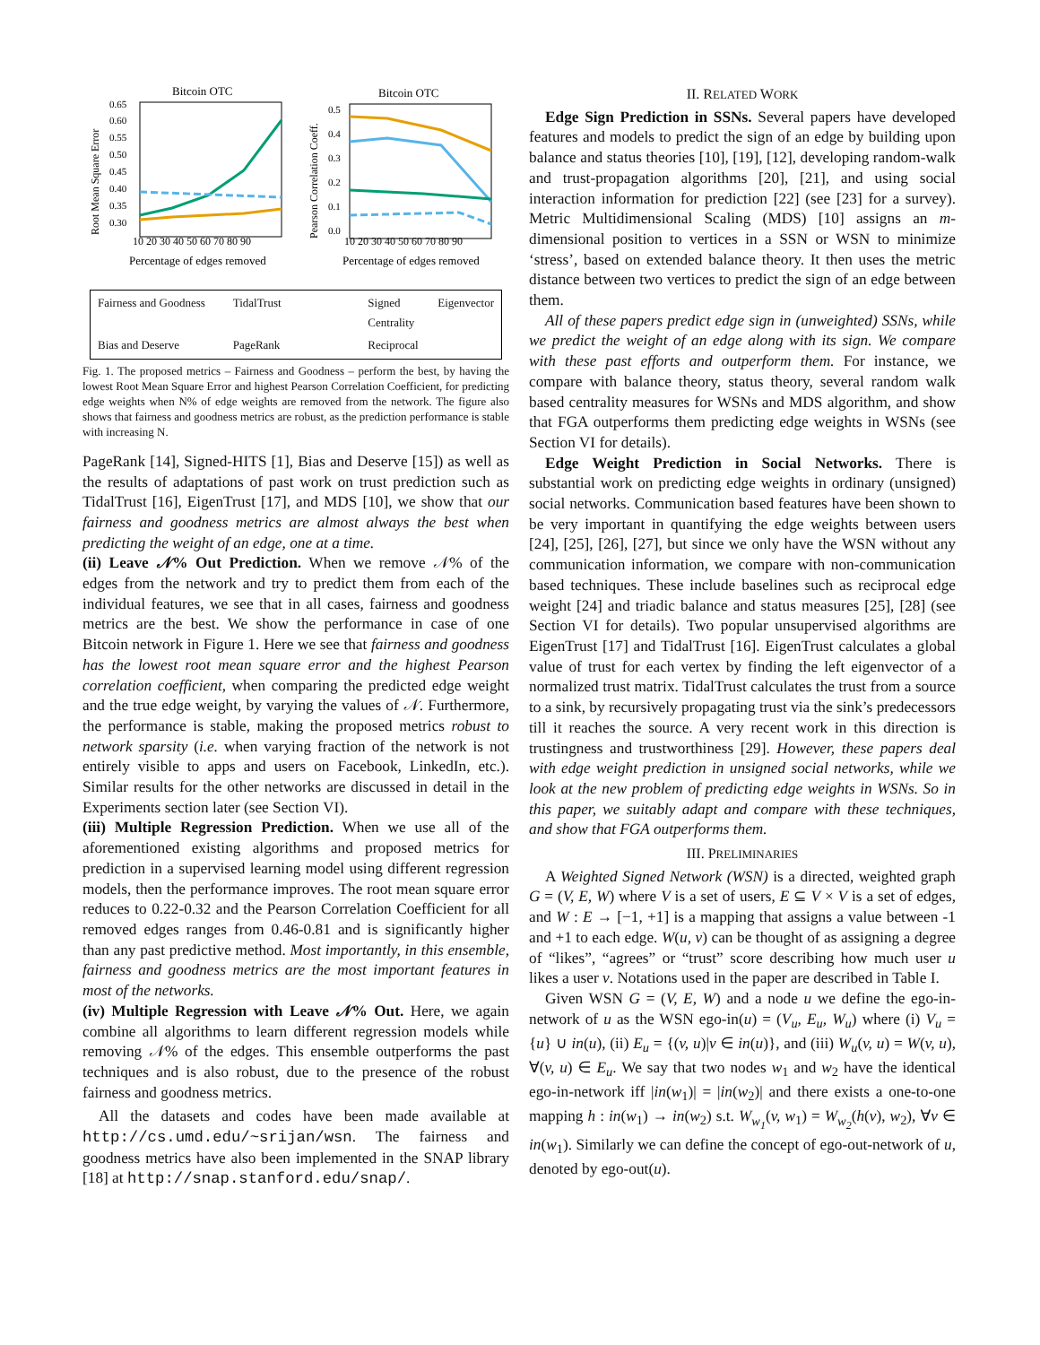Bitcoin OTC
Root Mean Square Error
0.65
0.60
0.55
0.50
0.45
0.40
0.35
0.30
10 20 30 40 50 60 70 80 90
Percentage of edges removed
Bitcoin OTC
Pearson Correlation Coeff.
0.5
0.4
0.3
0.2
0.1
0.0
10 20 30 40 50 60 70 80 90
Percentage of edges removed
Fairness and Goodness TidalTrust Signed Eigenvector Centrality Bias and Deserve PageRank Reciprocal
Fig. 1. The proposed metrics – Fairness and Goodness – perform the best, by having the lowest Root Mean Square Error and highest Pearson Correlation Coefficient, for predicting edge weights when N% of edge weights are removed from the network. The figure also shows that fairness and goodness metrics are robust, as the prediction performance is stable with increasing N.
PageRank [14], Signed-HITS [1], Bias and Deserve [15]) as well as the results of adaptations of past work on trust prediction such as TidalTrust [16], EigenTrust [17], and MDS [10], we show that our fairness and goodness metrics are almost always the best when predicting the weight of an edge, one at a time.
(ii) Leave 𝒩% Out Prediction. When we remove 𝒩% of the edges from the network and try to predict them from each of the individual features, we see that in all cases, fairness and goodness metrics are the best. We show the performance in case of one Bitcoin network in Figure 1. Here we see that fairness and goodness has the lowest root mean square error and the highest Pearson correlation coefficient, when comparing the predicted edge weight and the true edge weight, by varying the values of 𝒩. Furthermore, the performance is stable, making the proposed metrics robust to network sparsity (i.e. when varying fraction of the network is not entirely visible to apps and users on Facebook, LinkedIn, etc.). Similar results for the other networks are discussed in detail in the Experiments section later (see Section VI).
(iii) Multiple Regression Prediction. When we use all of the aforementioned existing algorithms and proposed metrics for prediction in a supervised learning model using different regression models, then the performance improves. The root mean square error reduces to 0.22-0.32 and the Pearson Correlation Coefficient for all removed edges ranges from 0.46-0.81 and is significantly higher than any past predictive method. Most importantly, in this ensemble, fairness and goodness metrics are the most important features in most of the networks.
(iv) Multiple Regression with Leave 𝒩% Out. Here, we again combine all algorithms to learn different regression models while removing 𝒩% of the edges. This ensemble outperforms the past techniques and is also robust, due to the presence of the robust fairness and goodness metrics.
All the datasets and codes have been made available at http://cs.umd.edu/~srijan/wsn. The fairness and goodness metrics have also been implemented in the SNAP library [18] at http://snap.stanford.edu/snap/.
II. RELATED WORK
Edge Sign Prediction in SSNs. Several papers have developed features and models to predict the sign of an edge by building upon balance and status theories [10], [19], [12], developing random-walk and trust-propagation algorithms [20], [21], and using social interaction information for prediction [22] (see [23] for a survey). Metric Multidimensional Scaling (MDS) [10] assigns an m-dimensional position to vertices in a SSN or WSN to minimize ‘stress’, based on extended balance theory. It then uses the metric distance between two vertices to predict the sign of an edge between them.
All of these papers predict edge sign in (unweighted) SSNs, while we predict the weight of an edge along with its sign. We compare with these past efforts and outperform them. For instance, we compare with balance theory, status theory, several random walk based centrality measures for WSNs and MDS algorithm, and show that FGA outperforms them predicting edge weights in WSNs (see Section VI for details).
Edge Weight Prediction in Social Networks. There is substantial work on predicting edge weights in ordinary (unsigned) social networks. Communication based features have been shown to be very important in quantifying the edge weights between users [24], [25], [26], [27], but since we only have the WSN without any communication information, we compare with non-communication based techniques. These include baselines such as reciprocal edge weight [24] and triadic balance and status measures [25], [28] (see Section VI for details). Two popular unsupervised algorithms are EigenTrust [17] and TidalTrust [16]. EigenTrust calculates a global value of trust for each vertex by finding the left eigenvector of a normalized trust matrix. TidalTrust calculates the trust from a source to a sink, by recursively propagating trust via the sink’s predecessors till it reaches the source. A very recent work in this direction is trustingness and trustworthiness [29]. However, these papers deal with edge weight prediction in unsigned social networks, while we look at the new problem of predicting edge weights in WSNs. So in this paper, we suitably adapt and compare with these techniques, and show that FGA outperforms them.
III. PRELIMINARIES
A Weighted Signed Network (WSN) is a directed, weighted graph G = (V, E, W) where V is a set of users, E ⊆ V × V is a set of edges, and W : E → [−1, +1] is a mapping that assigns a value between -1 and +1 to each edge. W(u, v) can be thought of as assigning a degree of “likes”, “agrees” or “trust” score describing how much user u likes a user v. Notations used in the paper are described in Table I.
Given WSN G = (V, E, W) and a node u we define the ego-in-network of u as the WSN ego-in(u) = (V<sub>u</sub>, E<sub>u</sub>, W<sub>u</sub>) where (i) V<sub>u</sub> = {u} ∪ in(u), (ii) E<sub>u</sub> = {(v, u)|v ∈ in(u)}, and (iii) W<sub>u</sub>(v, u) = W(v, u), ∀(v, u) ∈ E<sub>u</sub>. We say that two nodes w<sub>1</sub> and w<sub>2</sub> have the identical ego-in-network iff |in(w<sub>1</sub>)| = |in(w<sub>2</sub>)| and there exists a one-to-one mapping h : in(w<sub>1</sub>) → in(w<sub>2</sub>) s.t. W<sub>w<sub>1</sub></sub>(v, w<sub>1</sub>) = W<sub>w<sub>2</sub></sub>(h(v), w<sub>2</sub>), ∀v ∈ in(w<sub>1</sub>). Similarly we can define the concept of ego-out-network of u, denoted by ego-out(u).